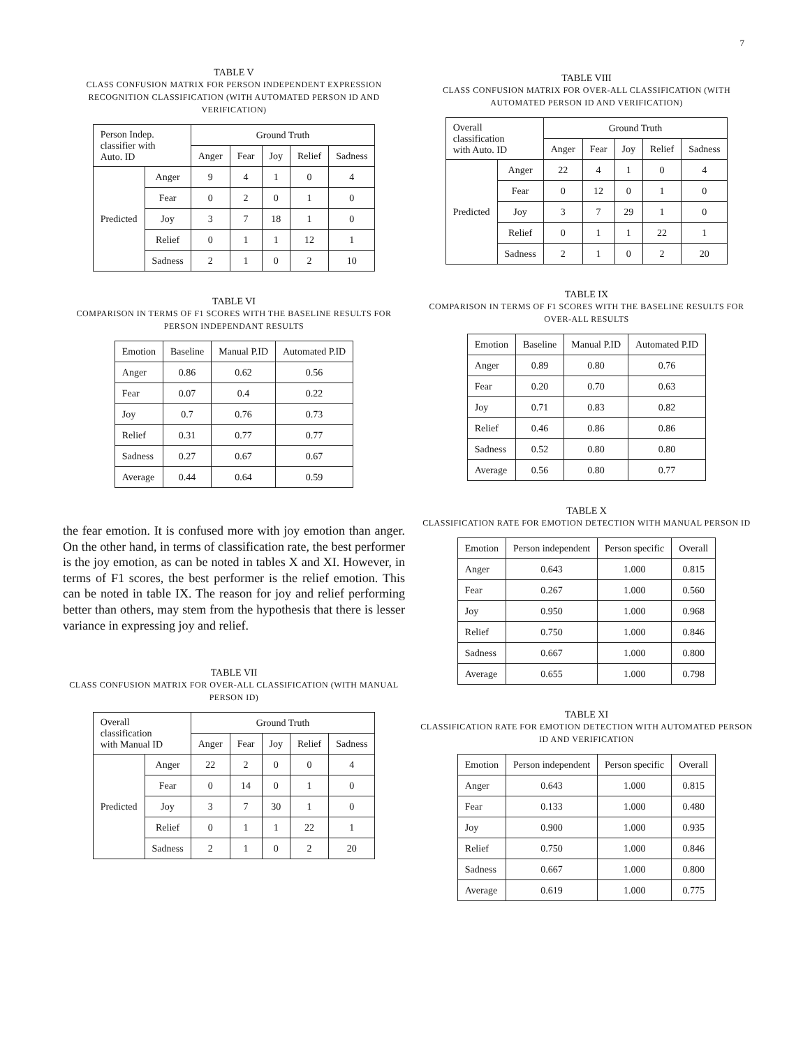7
TABLE V
CLASS CONFUSION MATRIX FOR PERSON INDEPENDENT EXPRESSION RECOGNITION CLASSIFICATION (WITH AUTOMATED PERSON ID AND VERIFICATION)
| Person Indep. classifier with Auto. ID | | Ground Truth | | | | |
| --- | --- | --- | --- | --- | --- | --- |
| | | Anger | Fear | Joy | Relief | Sadness |
| Predicted | Anger | 9 | 4 | 1 | 0 | 4 |
| | Fear | 0 | 2 | 0 | 1 | 0 |
| | Joy | 3 | 7 | 18 | 1 | 0 |
| | Relief | 0 | 1 | 1 | 12 | 1 |
| | Sadness | 2 | 1 | 0 | 2 | 10 |
TABLE VI
COMPARISON IN TERMS OF F1 SCORES WITH THE BASELINE RESULTS FOR PERSON INDEPENDANT RESULTS
| Emotion | Baseline | Manual P.ID | Automated P.ID |
| --- | --- | --- | --- |
| Anger | 0.86 | 0.62 | 0.56 |
| Fear | 0.07 | 0.4 | 0.22 |
| Joy | 0.7 | 0.76 | 0.73 |
| Relief | 0.31 | 0.77 | 0.77 |
| Sadness | 0.27 | 0.67 | 0.67 |
| Average | 0.44 | 0.64 | 0.59 |
the fear emotion. It is confused more with joy emotion than anger. On the other hand, in terms of classification rate, the best performer is the joy emotion, as can be noted in tables X and XI. However, in terms of F1 scores, the best performer is the relief emotion. This can be noted in table IX. The reason for joy and relief performing better than others, may stem from the hypothesis that there is lesser variance in expressing joy and relief.
TABLE VII
CLASS CONFUSION MATRIX FOR OVER-ALL CLASSIFICATION (WITH MANUAL PERSON ID)
| Overall classification with Manual ID | | Ground Truth | | | | |
| --- | --- | --- | --- | --- | --- | --- |
| | | Anger | Fear | Joy | Relief | Sadness |
| Predicted | Anger | 22 | 2 | 0 | 0 | 4 |
| | Fear | 0 | 14 | 0 | 1 | 0 |
| | Joy | 3 | 7 | 30 | 1 | 0 |
| | Relief | 0 | 1 | 1 | 22 | 1 |
| | Sadness | 2 | 1 | 0 | 2 | 20 |
TABLE VIII
CLASS CONFUSION MATRIX FOR OVER-ALL CLASSIFICATION (WITH AUTOMATED PERSON ID AND VERIFICATION)
| Overall classification with Auto. ID | | Ground Truth | | | | |
| --- | --- | --- | --- | --- | --- | --- |
| | | Anger | Fear | Joy | Relief | Sadness |
| Predicted | Anger | 22 | 4 | 1 | 0 | 4 |
| | Fear | 0 | 12 | 0 | 1 | 0 |
| | Joy | 3 | 7 | 29 | 1 | 0 |
| | Relief | 0 | 1 | 1 | 22 | 1 |
| | Sadness | 2 | 1 | 0 | 2 | 20 |
TABLE IX
COMPARISON IN TERMS OF F1 SCORES WITH THE BASELINE RESULTS FOR OVER-ALL RESULTS
| Emotion | Baseline | Manual P.ID | Automated P.ID |
| --- | --- | --- | --- |
| Anger | 0.89 | 0.80 | 0.76 |
| Fear | 0.20 | 0.70 | 0.63 |
| Joy | 0.71 | 0.83 | 0.82 |
| Relief | 0.46 | 0.86 | 0.86 |
| Sadness | 0.52 | 0.80 | 0.80 |
| Average | 0.56 | 0.80 | 0.77 |
TABLE X
CLASSIFICATION RATE FOR EMOTION DETECTION WITH MANUAL PERSON ID
| Emotion | Person independent | Person specific | Overall |
| --- | --- | --- | --- |
| Anger | 0.643 | 1.000 | 0.815 |
| Fear | 0.267 | 1.000 | 0.560 |
| Joy | 0.950 | 1.000 | 0.968 |
| Relief | 0.750 | 1.000 | 0.846 |
| Sadness | 0.667 | 1.000 | 0.800 |
| Average | 0.655 | 1.000 | 0.798 |
TABLE XI
CLASSIFICATION RATE FOR EMOTION DETECTION WITH AUTOMATED PERSON ID AND VERIFICATION
| Emotion | Person independent | Person specific | Overall |
| --- | --- | --- | --- |
| Anger | 0.643 | 1.000 | 0.815 |
| Fear | 0.133 | 1.000 | 0.480 |
| Joy | 0.900 | 1.000 | 0.935 |
| Relief | 0.750 | 1.000 | 0.846 |
| Sadness | 0.667 | 1.000 | 0.800 |
| Average | 0.619 | 1.000 | 0.775 |